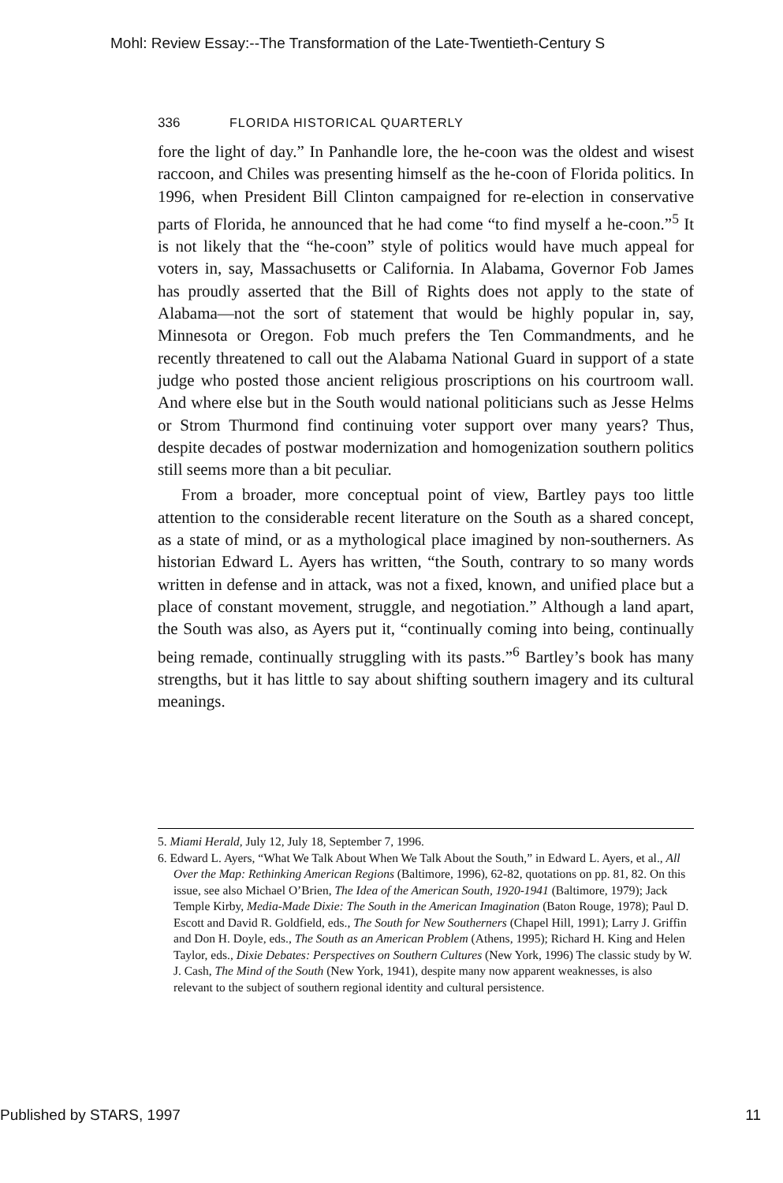Mohl: Review Essay:--The Transformation of the Late-Twentieth-Century S
336 FLORIDA HISTORICAL QUARTERLY
fore the light of day.” In Panhandle lore, the he-coon was the oldest and wisest raccoon, and Chiles was presenting himself as the he-coon of Florida politics. In 1996, when President Bill Clinton campaigned for re-election in conservative parts of Florida, he announced that he had come “to find myself a he-coon.”<sup>5</sup> It is not likely that the “he-coon” style of politics would have much appeal for voters in, say, Massachusetts or California. In Alabama, Governor Fob James has proudly asserted that the Bill of Rights does not apply to the state of Alabama—not the sort of statement that would be highly popular in, say, Minnesota or Oregon. Fob much prefers the Ten Commandments, and he recently threatened to call out the Alabama National Guard in support of a state judge who posted those ancient religious proscriptions on his courtroom wall. And where else but in the South would national politicians such as Jesse Helms or Strom Thurmond find continuing voter support over many years? Thus, despite decades of postwar modernization and homogenization southern politics still seems more than a bit peculiar.
From a broader, more conceptual point of view, Bartley pays too little attention to the considerable recent literature on the South as a shared concept, as a state of mind, or as a mythological place imagined by non-southerners. As historian Edward L. Ayers has written, “the South, contrary to so many words written in defense and in attack, was not a fixed, known, and unified place but a place of constant movement, struggle, and negotiation.” Although a land apart, the South was also, as Ayers put it, “continually coming into being, continually being remade, continually struggling with its pasts.”<sup>6</sup> Bartley’s book has many strengths, but it has little to say about shifting southern imagery and its cultural meanings.
5. Miami Herald, July 12, July 18, September 7, 1996.
6. Edward L. Ayers, “What We Talk About When We Talk About the South,” in Edward L. Ayers, et al., All Over the Map: Rethinking American Regions (Baltimore, 1996), 62-82, quotations on pp. 81, 82. On this issue, see also Michael O’Brien, The Idea of the American South, 1920-1941 (Baltimore, 1979); Jack Temple Kirby, Media-Made Dixie: The South in the American Imagination (Baton Rouge, 1978); Paul D. Escott and David R. Goldfield, eds., The South for New Southerners (Chapel Hill, 1991); Larry J. Griffin and Don H. Doyle, eds., The South as an American Problem (Athens, 1995); Richard H. King and Helen Taylor, eds., Dixie Debates: Perspectives on Southern Cultures (New York, 1996) The classic study by W. J. Cash, The Mind of the South (New York, 1941), despite many now apparent weaknesses, is also relevant to the subject of southern regional identity and cultural persistence.
Published by STARS, 1997 11